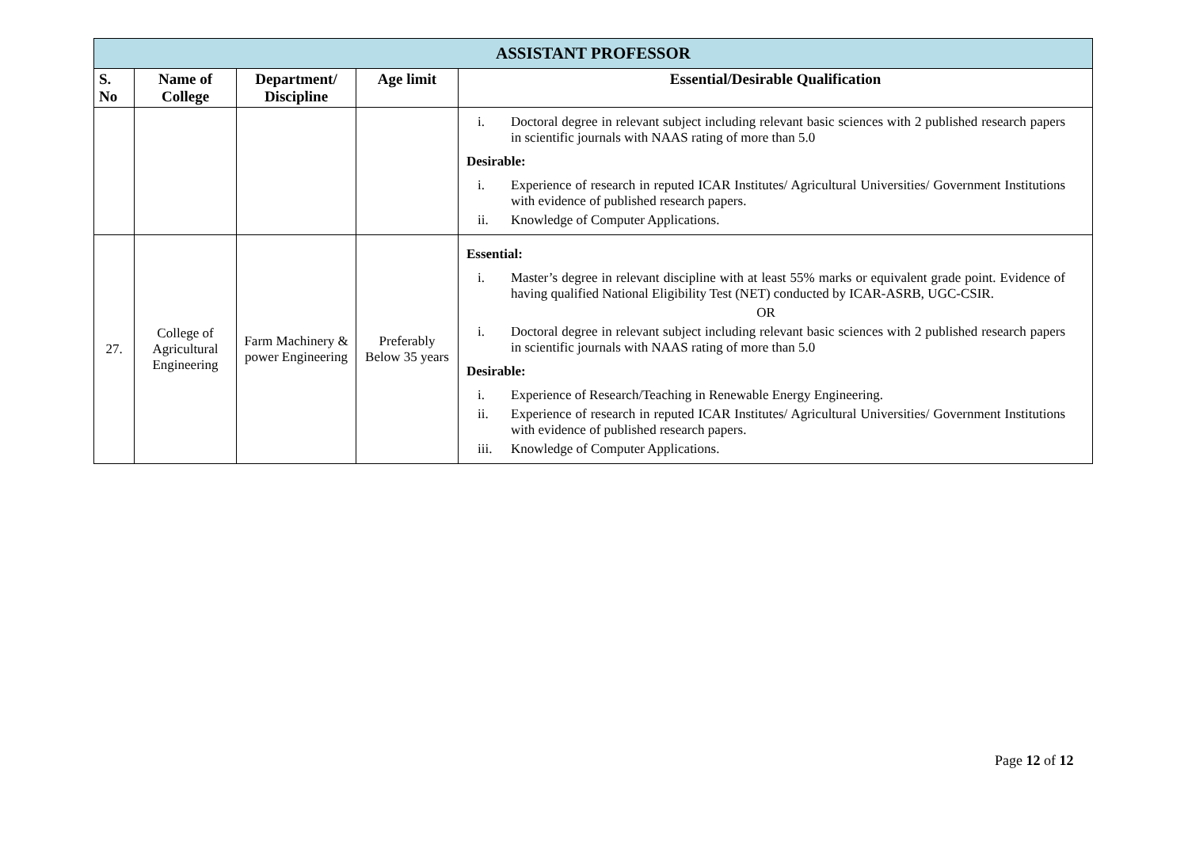| ASSISTANT PROFESSOR | | | | |
| --- | --- | --- | --- | --- |
| S. No | Name of College | Department/ Discipline | Age limit | Essential/Desirable Qualification |
| | | | | i. Doctoral degree in relevant subject including relevant basic sciences with 2 published research papers in scientific journals with NAAS rating of more than 5.0 Desirable: i. Experience of research in reputed ICAR Institutes/ Agricultural Universities/ Government Institutions with evidence of published research papers. ii. Knowledge of Computer Applications. |
| 27. | College of Agricultural Engineering | Farm Machinery & power Engineering | Preferably Below 35 years | Essential: i. Master’s degree in relevant discipline with at least 55% marks or equivalent grade point. Evidence of having qualified National Eligibility Test (NET) conducted by ICAR-ASRB, UGC-CSIR. OR i. Doctoral degree in relevant subject including relevant basic sciences with 2 published research papers in scientific journals with NAAS rating of more than 5.0 Desirable: i. Experience of Research/Teaching in Renewable Energy Engineering. ii. Experience of research in reputed ICAR Institutes/ Agricultural Universities/ Government Institutions with evidence of published research papers. iii. Knowledge of Computer Applications. |
Page 12 of 12